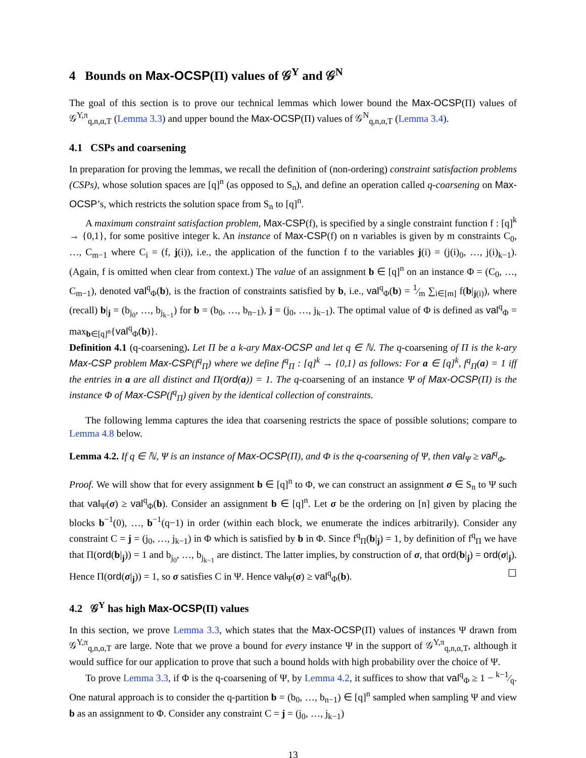4 Bounds on Max-OCSP(Π) values of 𝒢<sup>Y</sup> and 𝒢<sup>N</sup>
The goal of this section is to prove our technical lemmas which lower bound the Max-OCSP(Π) values of 𝒢<sup>Y,π</sup><sub>q,n,α,T</sub> (Lemma 3.3) and upper bound the Max-OCSP(Π) values of 𝒢<sup>N</sup><sub>q,n,α,T</sub> (Lemma 3.4).
4.1 CSPs and coarsening
In preparation for proving the lemmas, we recall the definition of (non-ordering) constraint satisfaction problems (CSPs), whose solution spaces are [q]<sup>n</sup> (as opposed to S<sub>n</sub>), and define an operation called q-coarsening on Max-OCSP’s, which restricts the solution space from S<sub>n</sub> to [q]<sup>n</sup>.
A maximum constraint satisfaction problem, Max-CSP(f), is specified by a single constraint function f : [q]<sup>k</sup> → {0,1}, for some positive integer k. An instance of Max-CSP(f) on n variables is given by m constraints C<sub>0</sub>, …, C<sub>m−1</sub> where C<sub>i</sub> = (f, j(i)), i.e., the application of the function f to the variables j(i) = (j(i)<sub>0</sub>, …, j(i)<sub>k−1</sub>). (Again, f is omitted when clear from context.) The value of an assignment b ∈ [q]<sup>n</sup> on an instance Φ = (C<sub>0</sub>, …, C<sub>m−1</sub>), denoted val<sup>q</sup><sub>Φ</sub>(b), is the fraction of constraints satisfied by b, i.e., val<sup>q</sup><sub>Φ</sub>(b) = 1⁄m ∑<sub>i∈[m]</sub> f(b|<sub>j(i)</sub>), where (recall) b|<sub>j</sub> = (b<sub>j<sub>0</sub></sub>, …, b<sub>j<sub>k−1</sub></sub>) for b = (b<sub>0</sub>, …, b<sub>n−1</sub>), j = (j<sub>0</sub>, …, j<sub>k−1</sub>). The optimal value of Φ is defined as val<sup>q</sup><sub>Φ</sub> = max<sub>b∈[q]<sup>n</sup></sub>{val<sup>q</sup><sub>Φ</sub>(b)}.
Definition 4.1 (q-coarsening). Let Π be a k-ary Max-OCSP and let q ∈ ℕ. The q-coarsening of Π is the k-ary Max-CSP problem Max-CSP(f<sup>q</sup><sub>Π</sub>) where we define f<sup>q</sup><sub>Π</sub> : [q]<sup>k</sup> → {0,1} as follows: For a ∈ [q]<sup>k</sup>, f<sup>q</sup><sub>Π</sub>(a) = 1 iff the entries in a are all distinct and Π(ord(a)) = 1. The q-coarsening of an instance Ψ of Max-OCSP(Π) is the instance Φ of Max-CSP(f<sup>q</sup><sub>Π</sub>) given by the identical collection of constraints.
The following lemma captures the idea that coarsening restricts the space of possible solutions; compare to Lemma 4.8 below.
Lemma 4.2. If q ∈ ℕ, Ψ is an instance of Max-OCSP(Π), and Φ is the q-coarsening of Ψ, then val<sub>Ψ</sub> ≥ val<sup>q</sup><sub>Φ</sub>.
Proof. We will show that for every assignment b ∈ [q]<sup>n</sup> to Φ, we can construct an assignment σ ∈ S<sub>n</sub> to Ψ such that val<sub>Ψ</sub>(σ) ≥ val<sup>q</sup><sub>Φ</sub>(b). Consider an assignment b ∈ [q]<sup>n</sup>. Let σ be the ordering on [n] given by placing the blocks b<sup>−1</sup>(0), …, b<sup>−1</sup>(q−1) in order (within each block, we enumerate the indices arbitrarily). Consider any constraint C = j = (j<sub>0</sub>, …, j<sub>k−1</sub>) in Φ which is satisfied by b in Φ. Since f<sup>q</sup><sub>Π</sub>(b|<sub>j</sub>) = 1, by definition of f<sup>q</sup><sub>Π</sub> we have that Π(ord(b|<sub>j</sub>)) = 1 and b<sub>j<sub>0</sub></sub>, …, b<sub>j<sub>k−1</sub></sub> are distinct. The latter implies, by construction of σ, that ord(b|<sub>j</sub>) = ord(σ|<sub>j</sub>). Hence Π(ord(σ|<sub>j</sub>)) = 1, so σ satisfies C in Ψ. Hence val<sub>Ψ</sub>(σ) ≥ val<sup>q</sup><sub>Φ</sub>(b). ☐
4.2 𝒢<sup>Y</sup> has high Max-OCSP(Π) values
In this section, we prove Lemma 3.3, which states that the Max-OCSP(Π) values of instances Ψ drawn from 𝒢<sup>Y,π</sup><sub>q,n,α,T</sub> are large. Note that we prove a bound for every instance Ψ in the support of 𝒢<sup>Y,π</sup><sub>q,n,α,T</sub>, although it would suffice for our application to prove that such a bound holds with high probability over the choice of Ψ.
To prove Lemma 3.3, if Φ is the q-coarsening of Ψ, by Lemma 4.2, it suffices to show that val<sup>q</sup><sub>Φ</sub> ≥ 1 − k−1⁄q. One natural approach is to consider the q-partition b = (b<sub>0</sub>, …, b<sub>n−1</sub>) ∈ [q]<sup>n</sup> sampled when sampling Ψ and view b as an assignment to Φ. Consider any constraint C = j = (j<sub>0</sub>, …, j<sub>k−1</sub>)
13